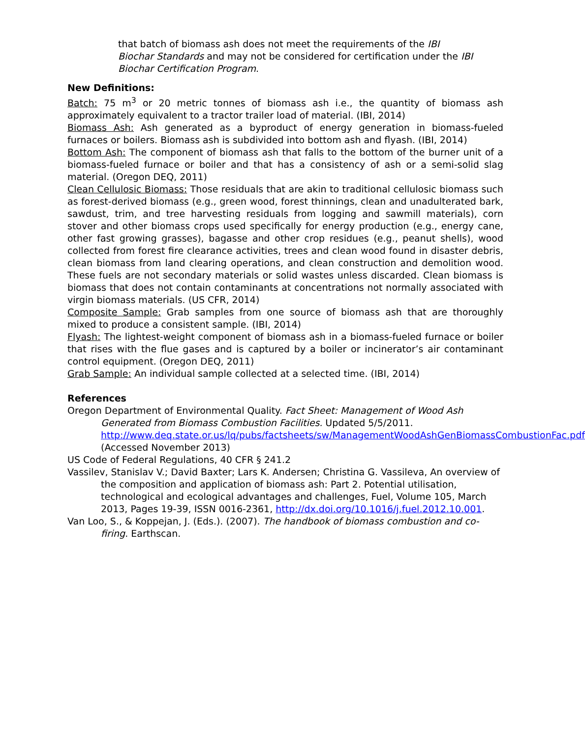that batch of biomass ash does not meet the requirements of the IBI Biochar Standards and may not be considered for certification under the IBI Biochar Certification Program.
New Definitions:
Batch: 75 m<sup>3</sup> or 20 metric tonnes of biomass ash i.e., the quantity of biomass ash approximately equivalent to a tractor trailer load of material. (IBI, 2014)
Biomass Ash: Ash generated as a byproduct of energy generation in biomass-fueled furnaces or boilers. Biomass ash is subdivided into bottom ash and flyash. (IBI, 2014)
Bottom Ash: The component of biomass ash that falls to the bottom of the burner unit of a biomass-fueled furnace or boiler and that has a consistency of ash or a semi-solid slag material. (Oregon DEQ, 2011)
Clean Cellulosic Biomass: Those residuals that are akin to traditional cellulosic biomass such as forest-derived biomass (e.g., green wood, forest thinnings, clean and unadulterated bark, sawdust, trim, and tree harvesting residuals from logging and sawmill materials), corn stover and other biomass crops used specifically for energy production (e.g., energy cane, other fast growing grasses), bagasse and other crop residues (e.g., peanut shells), wood collected from forest fire clearance activities, trees and clean wood found in disaster debris, clean biomass from land clearing operations, and clean construction and demolition wood. These fuels are not secondary materials or solid wastes unless discarded. Clean biomass is biomass that does not contain contaminants at concentrations not normally associated with virgin biomass materials. (US CFR, 2014)
Composite Sample: Grab samples from one source of biomass ash that are thoroughly mixed to produce a consistent sample. (IBI, 2014)
Flyash: The lightest-weight component of biomass ash in a biomass-fueled furnace or boiler that rises with the flue gases and is captured by a boiler or incinerator’s air contaminant control equipment. (Oregon DEQ, 2011)
Grab Sample: An individual sample collected at a selected time. (IBI, 2014)
References
Oregon Department of Environmental Quality. Fact Sheet: Management of Wood Ash Generated from Biomass Combustion Facilities. Updated 5/5/2011.
http://www.deq.state.or.us/lq/pubs/factsheets/sw/ManagementWoodAshGenBiomassCombustionFac.pdf (Accessed November 2013)
US Code of Federal Regulations, 40 CFR § 241.2
Vassilev, Stanislav V.; David Baxter; Lars K. Andersen; Christina G. Vassileva, An overview of the composition and application of biomass ash: Part 2. Potential utilisation, technological and ecological advantages and challenges, Fuel, Volume 105, March 2013, Pages 19-39, ISSN 0016-2361, http://dx.doi.org/10.1016/j.fuel.2012.10.001.
Van Loo, S., & Koppejan, J. (Eds.). (2007). The handbook of biomass combustion and co-firing. Earthscan.